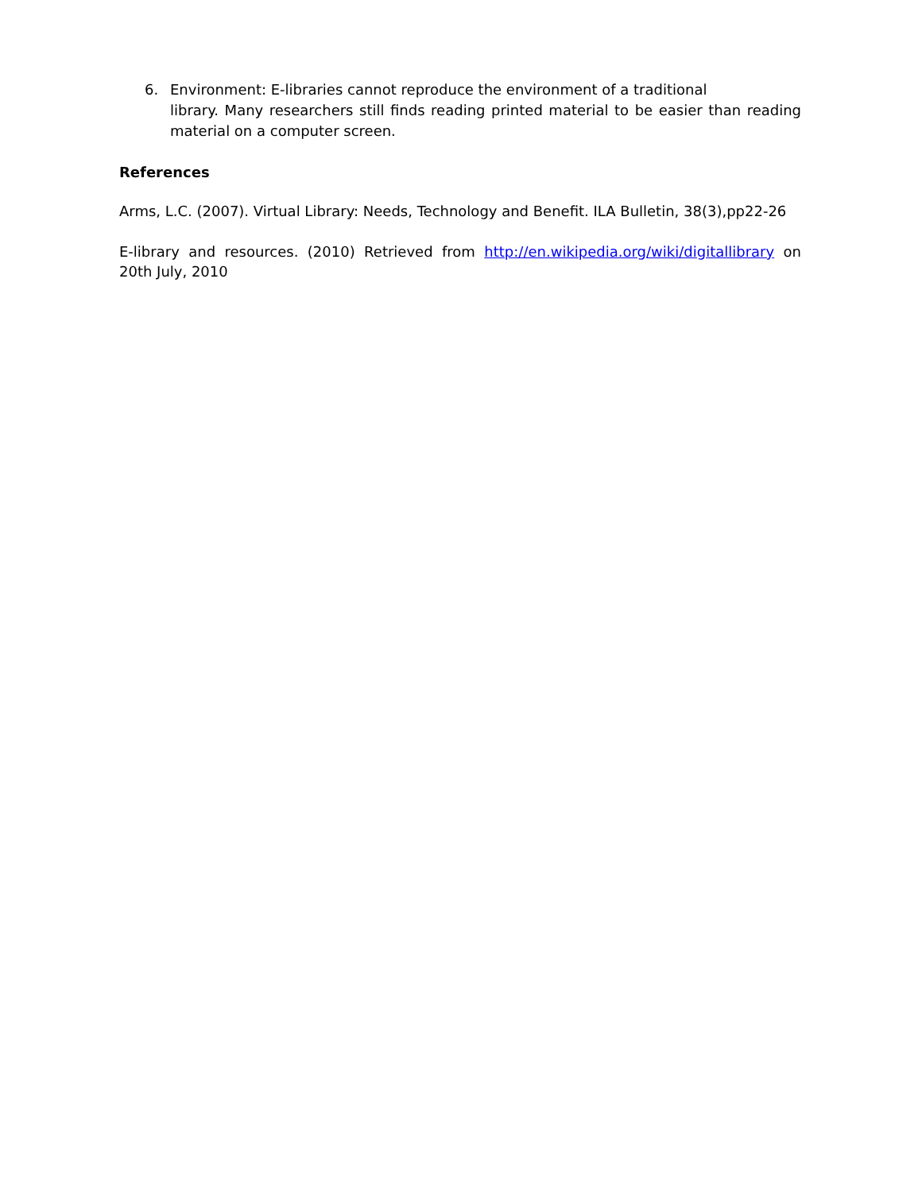6. Environment: E-libraries cannot reproduce the environment of a traditional
library. Many researchers still finds reading printed material to be easier than reading material on a computer screen.
References
Arms, L.C. (2007). Virtual Library: Needs, Technology and Benefit. ILA Bulletin, 38(3),pp22-26
E-library and resources. (2010) Retrieved from http://en.wikipedia.org/wiki/digitallibrary on 20th July, 2010